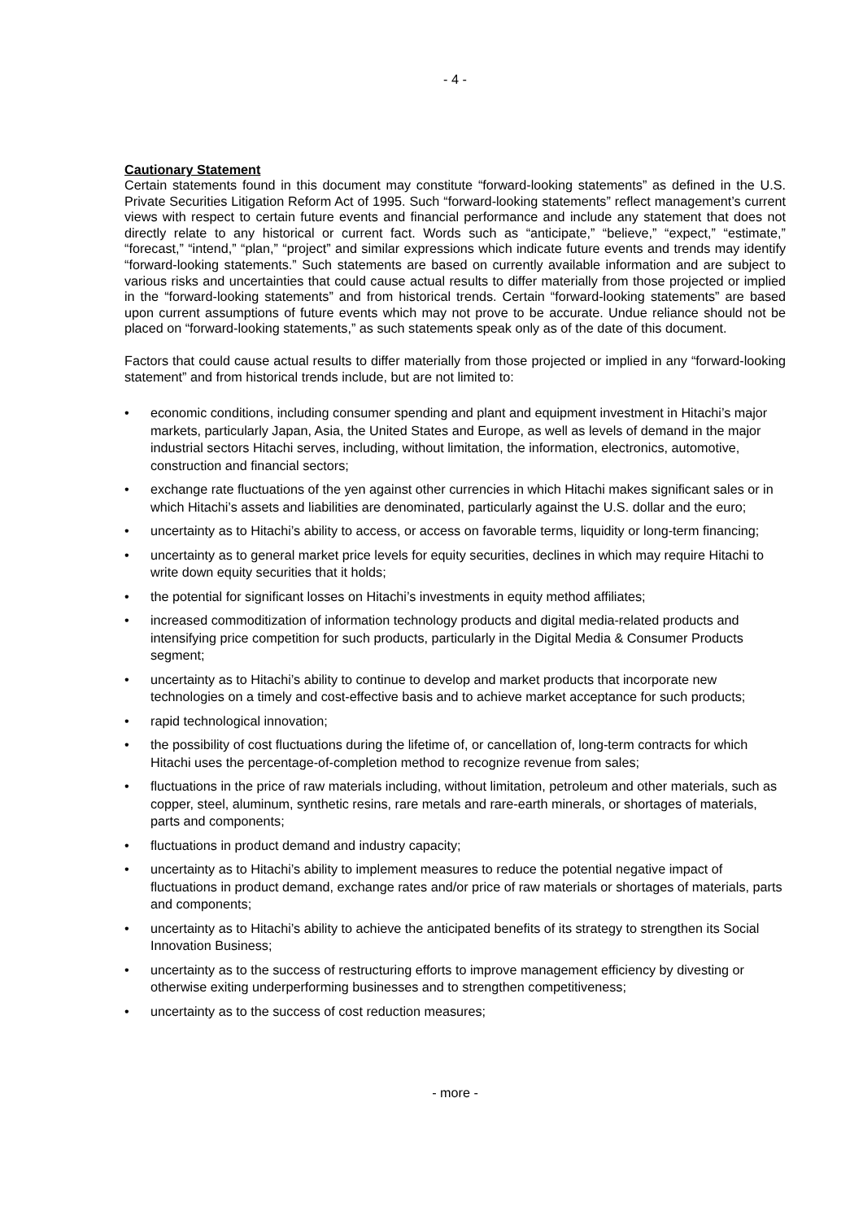- 4 -
Cautionary Statement
Certain statements found in this document may constitute “forward-looking statements” as defined in the U.S. Private Securities Litigation Reform Act of 1995. Such “forward-looking statements” reflect management’s current views with respect to certain future events and financial performance and include any statement that does not directly relate to any historical or current fact. Words such as “anticipate,” “believe,” “expect,” “estimate,” “forecast,” “intend,” “plan,” “project” and similar expressions which indicate future events and trends may identify “forward-looking statements.” Such statements are based on currently available information and are subject to various risks and uncertainties that could cause actual results to differ materially from those projected or implied in the “forward-looking statements” and from historical trends. Certain “forward-looking statements” are based upon current assumptions of future events which may not prove to be accurate. Undue reliance should not be placed on “forward-looking statements,” as such statements speak only as of the date of this document.
Factors that could cause actual results to differ materially from those projected or implied in any “forward-looking statement” and from historical trends include, but are not limited to:
• economic conditions, including consumer spending and plant and equipment investment in Hitachi’s major markets, particularly Japan, Asia, the United States and Europe, as well as levels of demand in the major industrial sectors Hitachi serves, including, without limitation, the information, electronics, automotive, construction and financial sectors;
• exchange rate fluctuations of the yen against other currencies in which Hitachi makes significant sales or in which Hitachi’s assets and liabilities are denominated, particularly against the U.S. dollar and the euro;
• uncertainty as to Hitachi’s ability to access, or access on favorable terms, liquidity or long-term financing;
• uncertainty as to general market price levels for equity securities, declines in which may require Hitachi to write down equity securities that it holds;
• the potential for significant losses on Hitachi’s investments in equity method affiliates;
• increased commoditization of information technology products and digital media-related products and intensifying price competition for such products, particularly in the Digital Media & Consumer Products segment;
• uncertainty as to Hitachi’s ability to continue to develop and market products that incorporate new technologies on a timely and cost-effective basis and to achieve market acceptance for such products;
• rapid technological innovation;
• the possibility of cost fluctuations during the lifetime of, or cancellation of, long-term contracts for which Hitachi uses the percentage-of-completion method to recognize revenue from sales;
• fluctuations in the price of raw materials including, without limitation, petroleum and other materials, such as copper, steel, aluminum, synthetic resins, rare metals and rare-earth minerals, or shortages of materials, parts and components;
• fluctuations in product demand and industry capacity;
• uncertainty as to Hitachi’s ability to implement measures to reduce the potential negative impact of fluctuations in product demand, exchange rates and/or price of raw materials or shortages of materials, parts and components;
• uncertainty as to Hitachi’s ability to achieve the anticipated benefits of its strategy to strengthen its Social Innovation Business;
• uncertainty as to the success of restructuring efforts to improve management efficiency by divesting or otherwise exiting underperforming businesses and to strengthen competitiveness;
• uncertainty as to the success of cost reduction measures;
- more -